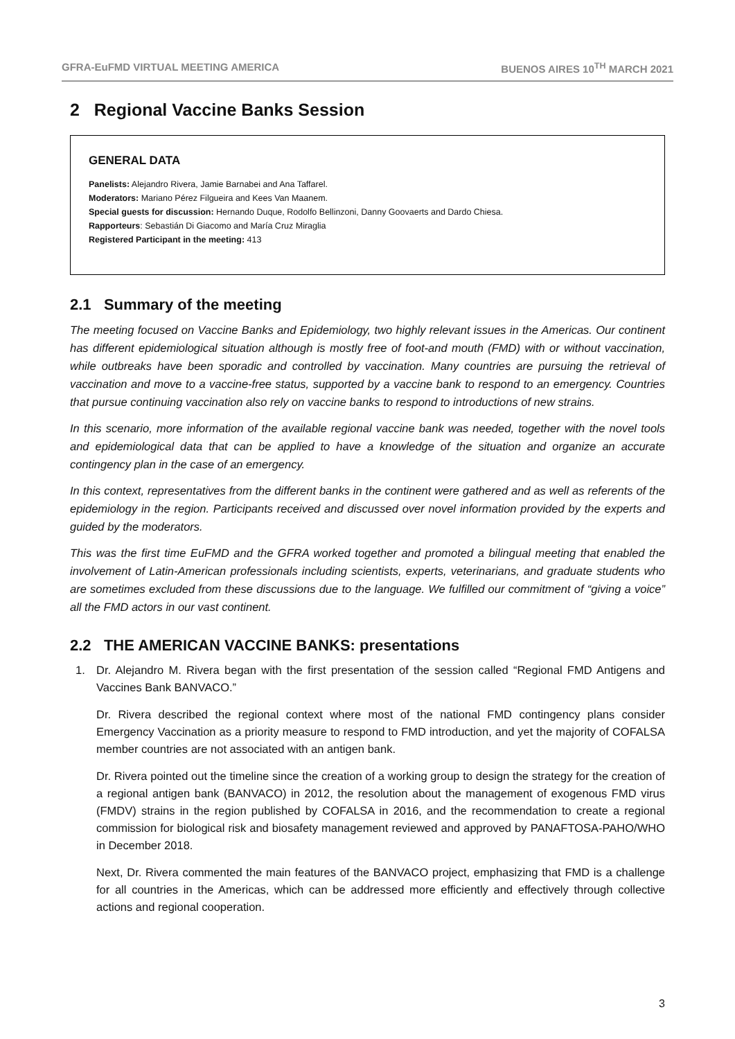GFRA-EuFMD VIRTUAL MEETING AMERICA BUENOS AIRES 10<sup>TH</sup> MARCH 2021
2 Regional Vaccine Banks Session
GENERAL DATA
Panelists: Alejandro Rivera, Jamie Barnabei and Ana Taffarel.
Moderators: Mariano Pérez Filgueira and Kees Van Maanem.
Special guests for discussion: Hernando Duque, Rodolfo Bellinzoni, Danny Goovaerts and Dardo Chiesa.
Rapporteurs: Sebastián Di Giacomo and María Cruz Miraglia
Registered Participant in the meeting: 413
2.1 Summary of the meeting
The meeting focused on Vaccine Banks and Epidemiology, two highly relevant issues in the Americas. Our continent has different epidemiological situation although is mostly free of foot-and mouth (FMD) with or without vaccination, while outbreaks have been sporadic and controlled by vaccination. Many countries are pursuing the retrieval of vaccination and move to a vaccine-free status, supported by a vaccine bank to respond to an emergency. Countries that pursue continuing vaccination also rely on vaccine banks to respond to introductions of new strains.
In this scenario, more information of the available regional vaccine bank was needed, together with the novel tools and epidemiological data that can be applied to have a knowledge of the situation and organize an accurate contingency plan in the case of an emergency.
In this context, representatives from the different banks in the continent were gathered and as well as referents of the epidemiology in the region. Participants received and discussed over novel information provided by the experts and guided by the moderators.
This was the first time EuFMD and the GFRA worked together and promoted a bilingual meeting that enabled the involvement of Latin-American professionals including scientists, experts, veterinarians, and graduate students who are sometimes excluded from these discussions due to the language. We fulfilled our commitment of “giving a voice” all the FMD actors in our vast continent.
2.2 THE AMERICAN VACCINE BANKS: presentations
1. Dr. Alejandro M. Rivera began with the first presentation of the session called “Regional FMD Antigens and Vaccines Bank BANVACO.”
Dr. Rivera described the regional context where most of the national FMD contingency plans consider Emergency Vaccination as a priority measure to respond to FMD introduction, and yet the majority of COFALSA member countries are not associated with an antigen bank.
Dr. Rivera pointed out the timeline since the creation of a working group to design the strategy for the creation of a regional antigen bank (BANVACO) in 2012, the resolution about the management of exogenous FMD virus (FMDV) strains in the region published by COFALSA in 2016, and the recommendation to create a regional commission for biological risk and biosafety management reviewed and approved by PANAFTOSA-PAHO/WHO in December 2018.
Next, Dr. Rivera commented the main features of the BANVACO project, emphasizing that FMD is a challenge for all countries in the Americas, which can be addressed more efficiently and effectively through collective actions and regional cooperation.
3